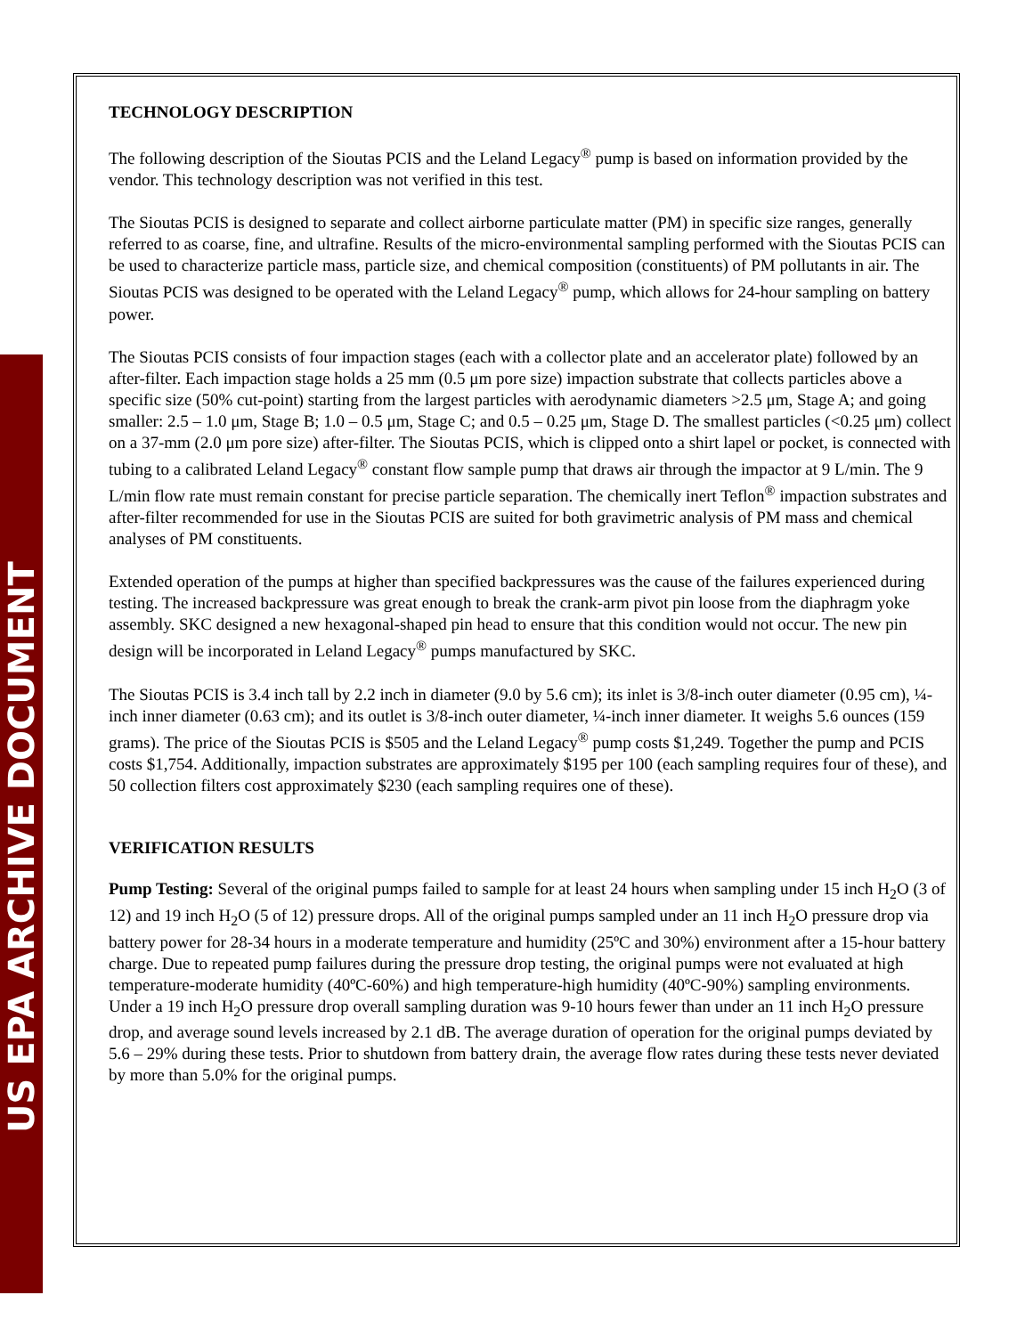US EPA ARCHIVE DOCUMENT
TECHNOLOGY DESCRIPTION
The following description of the Sioutas PCIS and the Leland Legacy<sup>®</sup> pump is based on information provided by the vendor. This technology description was not verified in this test.
The Sioutas PCIS is designed to separate and collect airborne particulate matter (PM) in specific size ranges, generally referred to as coarse, fine, and ultrafine. Results of the micro-environmental sampling performed with the Sioutas PCIS can be used to characterize particle mass, particle size, and chemical composition (constituents) of PM pollutants in air. The Sioutas PCIS was designed to be operated with the Leland Legacy<sup>®</sup> pump, which allows for 24-hour sampling on battery power.
The Sioutas PCIS consists of four impaction stages (each with a collector plate and an accelerator plate) followed by an after-filter. Each impaction stage holds a 25 mm (0.5 μm pore size) impaction substrate that collects particles above a specific size (50% cut-point) starting from the largest particles with aerodynamic diameters >2.5 μm, Stage A; and going smaller: 2.5 – 1.0 μm, Stage B; 1.0 – 0.5 μm, Stage C; and 0.5 – 0.25 μm, Stage D. The smallest particles (<0.25 μm) collect on a 37-mm (2.0 μm pore size) after-filter. The Sioutas PCIS, which is clipped onto a shirt lapel or pocket, is connected with tubing to a calibrated Leland Legacy<sup>®</sup> constant flow sample pump that draws air through the impactor at 9 L/min. The 9 L/min flow rate must remain constant for precise particle separation. The chemically inert Teflon<sup>®</sup> impaction substrates and after-filter recommended for use in the Sioutas PCIS are suited for both gravimetric analysis of PM mass and chemical analyses of PM constituents.
Extended operation of the pumps at higher than specified backpressures was the cause of the failures experienced during testing. The increased backpressure was great enough to break the crank-arm pivot pin loose from the diaphragm yoke assembly. SKC designed a new hexagonal-shaped pin head to ensure that this condition would not occur. The new pin design will be incorporated in Leland Legacy<sup>®</sup> pumps manufactured by SKC.
The Sioutas PCIS is 3.4 inch tall by 2.2 inch in diameter (9.0 by 5.6 cm); its inlet is 3/8-inch outer diameter (0.95 cm), ¼-inch inner diameter (0.63 cm); and its outlet is 3/8-inch outer diameter, ¼-inch inner diameter. It weighs 5.6 ounces (159 grams). The price of the Sioutas PCIS is $505 and the Leland Legacy<sup>®</sup> pump costs $1,249. Together the pump and PCIS costs $1,754. Additionally, impaction substrates are approximately $195 per 100 (each sampling requires four of these), and 50 collection filters cost approximately $230 (each sampling requires one of these).
VERIFICATION RESULTS
Pump Testing: Several of the original pumps failed to sample for at least 24 hours when sampling under 15 inch H<sub>2</sub>O (3 of 12) and 19 inch H<sub>2</sub>O (5 of 12) pressure drops. All of the original pumps sampled under an 11 inch H<sub>2</sub>O pressure drop via battery power for 28-34 hours in a moderate temperature and humidity (25ºC and 30%) environment after a 15-hour battery charge. Due to repeated pump failures during the pressure drop testing, the original pumps were not evaluated at high temperature-moderate humidity (40ºC-60%) and high temperature-high humidity (40ºC-90%) sampling environments. Under a 19 inch H<sub>2</sub>O pressure drop overall sampling duration was 9-10 hours fewer than under an 11 inch H<sub>2</sub>O pressure drop, and average sound levels increased by 2.1 dB. The average duration of operation for the original pumps deviated by 5.6 – 29% during these tests. Prior to shutdown from battery drain, the average flow rates during these tests never deviated by more than 5.0% for the original pumps.